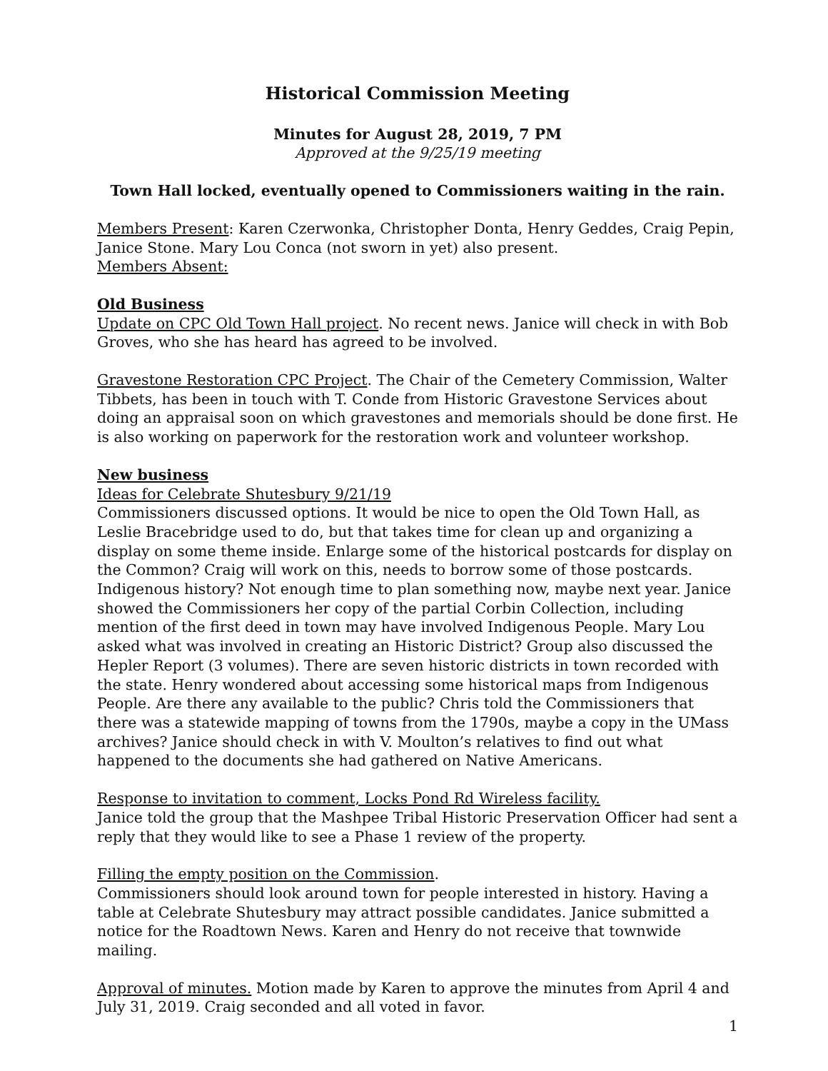Historical Commission Meeting
Minutes for August 28, 2019, 7 PM
Approved at the 9/25/19 meeting
Town Hall locked, eventually opened to Commissioners waiting in the rain.
Members Present: Karen Czerwonka, Christopher Donta, Henry Geddes, Craig Pepin, Janice Stone. Mary Lou Conca (not sworn in yet) also present.
Members Absent:
Old Business
Update on CPC Old Town Hall project. No recent news. Janice will check in with Bob Groves, who she has heard has agreed to be involved.
Gravestone Restoration CPC Project. The Chair of the Cemetery Commission, Walter Tibbets, has been in touch with T. Conde from Historic Gravestone Services about doing an appraisal soon on which gravestones and memorials should be done first. He is also working on paperwork for the restoration work and volunteer workshop.
New business
Ideas for Celebrate Shutesbury 9/21/19
Commissioners discussed options. It would be nice to open the Old Town Hall, as Leslie Bracebridge used to do, but that takes time for clean up and organizing a display on some theme inside. Enlarge some of the historical postcards for display on the Common? Craig will work on this, needs to borrow some of those postcards. Indigenous history? Not enough time to plan something now, maybe next year. Janice showed the Commissioners her copy of the partial Corbin Collection, including mention of the first deed in town may have involved Indigenous People. Mary Lou asked what was involved in creating an Historic District? Group also discussed the Hepler Report (3 volumes). There are seven historic districts in town recorded with the state. Henry wondered about accessing some historical maps from Indigenous People. Are there any available to the public? Chris told the Commissioners that there was a statewide mapping of towns from the 1790s, maybe a copy in the UMass archives? Janice should check in with V. Moulton’s relatives to find out what happened to the documents she had gathered on Native Americans.
Response to invitation to comment, Locks Pond Rd Wireless facility.
Janice told the group that the Mashpee Tribal Historic Preservation Officer had sent a reply that they would like to see a Phase 1 review of the property.
Filling the empty position on the Commission.
Commissioners should look around town for people interested in history. Having a table at Celebrate Shutesbury may attract possible candidates. Janice submitted a notice for the Roadtown News. Karen and Henry do not receive that townwide mailing.
Approval of minutes. Motion made by Karen to approve the minutes from April 4 and July 31, 2019. Craig seconded and all voted in favor.
1